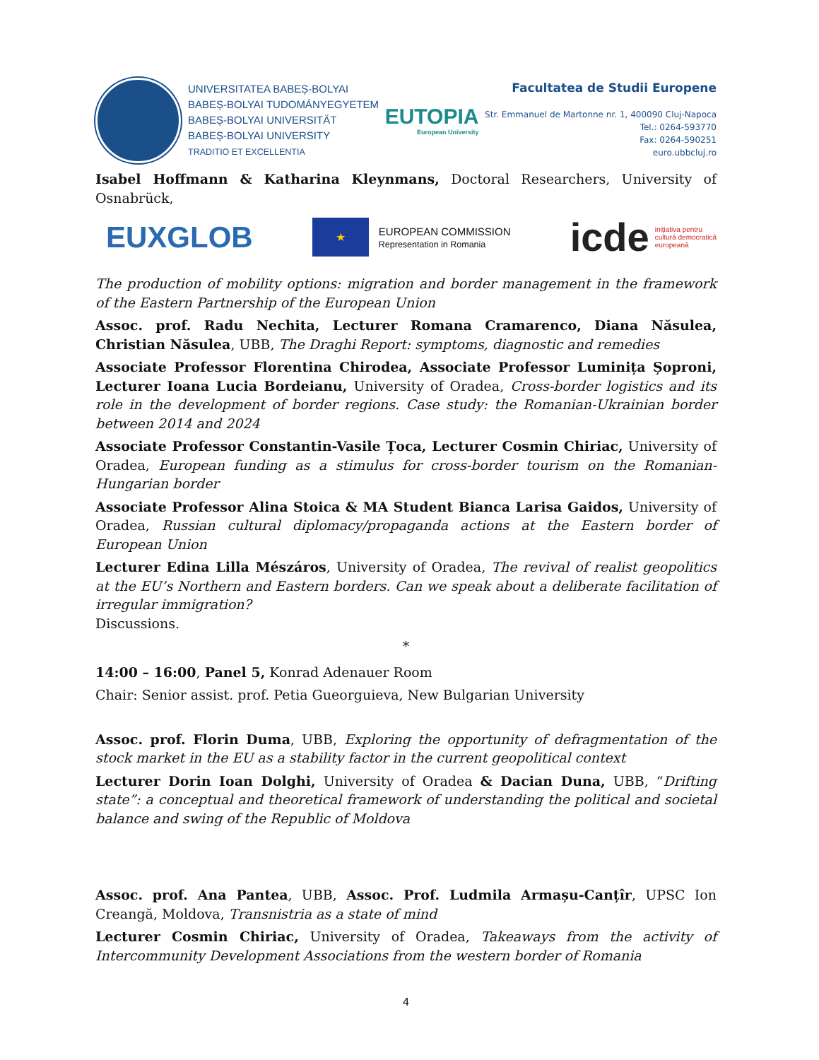UNIVERSITATEA BABEȘ-BOLYAI
BABEȘ-BOLYAI TUDOMÁNYEGYETEM
BABEȘ-BOLYAI UNIVERSITÄT
BABEȘ-BOLYAI UNIVERSITY
TRADITIO ET EXCELLENTIA
EUTOPIA
European University
Facultatea de Studii Europene
Str. Emmanuel de Martonne nr. 1, 400090 Cluj-Napoca
Tel.: 0264-593770
Fax: 0264-590251
euro.ubbcluj.ro
Isabel Hoffmann & Katharina Kleynmans, Doctoral Researchers, University of Osnabrück,
EUXGLOB
★
EUROPEAN COMMISSION
Representation in Romania
icde inițiativa pentru
cultură democratică
europeană
The production of mobility options: migration and border management in the framework of the Eastern Partnership of the European Union
Assoc. prof. Radu Nechita, Lecturer Romana Cramarenco, Diana Năsulea, Christian Năsulea, UBB, The Draghi Report: symptoms, diagnostic and remedies
Associate Professor Florentina Chirodea, Associate Professor Luminița Șoproni, Lecturer Ioana Lucia Bordeianu, University of Oradea, Cross-border logistics and its role in the development of border regions. Case study: the Romanian-Ukrainian border between 2014 and 2024
Associate Professor Constantin-Vasile Țoca, Lecturer Cosmin Chiriac, University of Oradea, European funding as a stimulus for cross-border tourism on the Romanian-Hungarian border
Associate Professor Alina Stoica & MA Student Bianca Larisa Gaidos, University of Oradea, Russian cultural diplomacy/propaganda actions at the Eastern border of European Union
Lecturer Edina Lilla Mészáros, University of Oradea, The revival of realist geopolitics at the EU’s Northern and Eastern borders. Can we speak about a deliberate facilitation of irregular immigration?
Discussions.
*
14:00 – 16:00, Panel 5, Konrad Adenauer Room
Chair: Senior assist. prof. Petia Gueorguieva, New Bulgarian University
Assoc. prof. Florin Duma, UBB, Exploring the opportunity of defragmentation of the stock market in the EU as a stability factor in the current geopolitical context
Lecturer Dorin Ioan Dolghi, University of Oradea & Dacian Duna, UBB, “Drifting state”: a conceptual and theoretical framework of understanding the political and societal balance and swing of the Republic of Moldova
Assoc. prof. Ana Pantea, UBB, Assoc. Prof. Ludmila Armașu-Canțîr, UPSC Ion Creangă, Moldova, Transnistria as a state of mind
Lecturer Cosmin Chiriac, University of Oradea, Takeaways from the activity of Intercommunity Development Associations from the western border of Romania
4